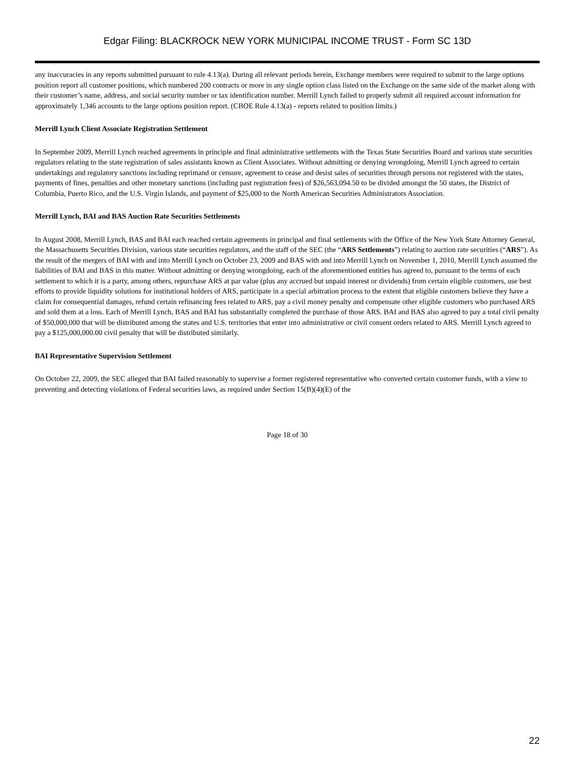Edgar Filing: BLACKROCK NEW YORK MUNICIPAL INCOME TRUST - Form SC 13D
any inaccuracies in any reports submitted pursuant to rule 4.13(a). During all relevant periods herein, Exchange members were required to submit to the large options position report all customer positions, which numbered 200 contracts or more in any single option class listed on the Exchange on the same side of the market along with their customer’s name, address, and social security number or tax identification number. Merrill Lynch failed to properly submit all required account information for approximately 1,346 accounts to the large options position report. (CBOE Rule 4.13(a) - reports related to position limits.)
Merrill Lynch Client Associate Registration Settlement
In September 2009, Merrill Lynch reached agreements in principle and final administrative settlements with the Texas State Securities Board and various state securities regulators relating to the state registration of sales assistants known as Client Associates. Without admitting or denying wrongdoing, Merrill Lynch agreed to certain undertakings and regulatory sanctions including reprimand or censure, agreement to cease and desist sales of securities through persons not registered with the states, payments of fines, penalties and other monetary sanctions (including past registration fees) of $26,563,094.50 to be divided amongst the 50 states, the District of Columbia, Puerto Rico, and the U.S. Virgin Islands, and payment of $25,000 to the North American Securities Administrators Association.
Merrill Lynch, BAI and BAS Auction Rate Securities Settlements
In August 2008, Merrill Lynch, BAS and BAI each reached certain agreements in principal and final settlements with the Office of the New York State Attorney General, the Massachusetts Securities Division, various state securities regulators, and the staff of the SEC (the “ARS Settlements”) relating to auction rate securities (“ARS”). As the result of the mergers of BAI with and into Merrill Lynch on October 23, 2009 and BAS with and into Merrill Lynch on November 1, 2010, Merrill Lynch assumed the liabilities of BAI and BAS in this matter. Without admitting or denying wrongdoing, each of the aforementioned entities has agreed to, pursuant to the terms of each settlement to which it is a party, among others, repurchase ARS at par value (plus any accrued but unpaid interest or dividends) from certain eligible customers, use best efforts to provide liquidity solutions for institutional holders of ARS, participate in a special arbitration process to the extent that eligible customers believe they have a claim for consequential damages, refund certain refinancing fees related to ARS, pay a civil money penalty and compensate other eligible customers who purchased ARS and sold them at a loss. Each of Merrill Lynch, BAS and BAI has substantially completed the purchase of those ARS. BAI and BAS also agreed to pay a total civil penalty of $50,000,000 that will be distributed among the states and U.S. territories that enter into administrative or civil consent orders related to ARS. Merrill Lynch agreed to pay a $125,000,000.00 civil penalty that will be distributed similarly.
BAI Representative Supervision Settlement
On October 22, 2009, the SEC alleged that BAI failed reasonably to supervise a former registered representative who converted certain customer funds, with a view to preventing and detecting violations of Federal securities laws, as required under Section 15(B)(4)(E) of the
Page 18 of 30
22